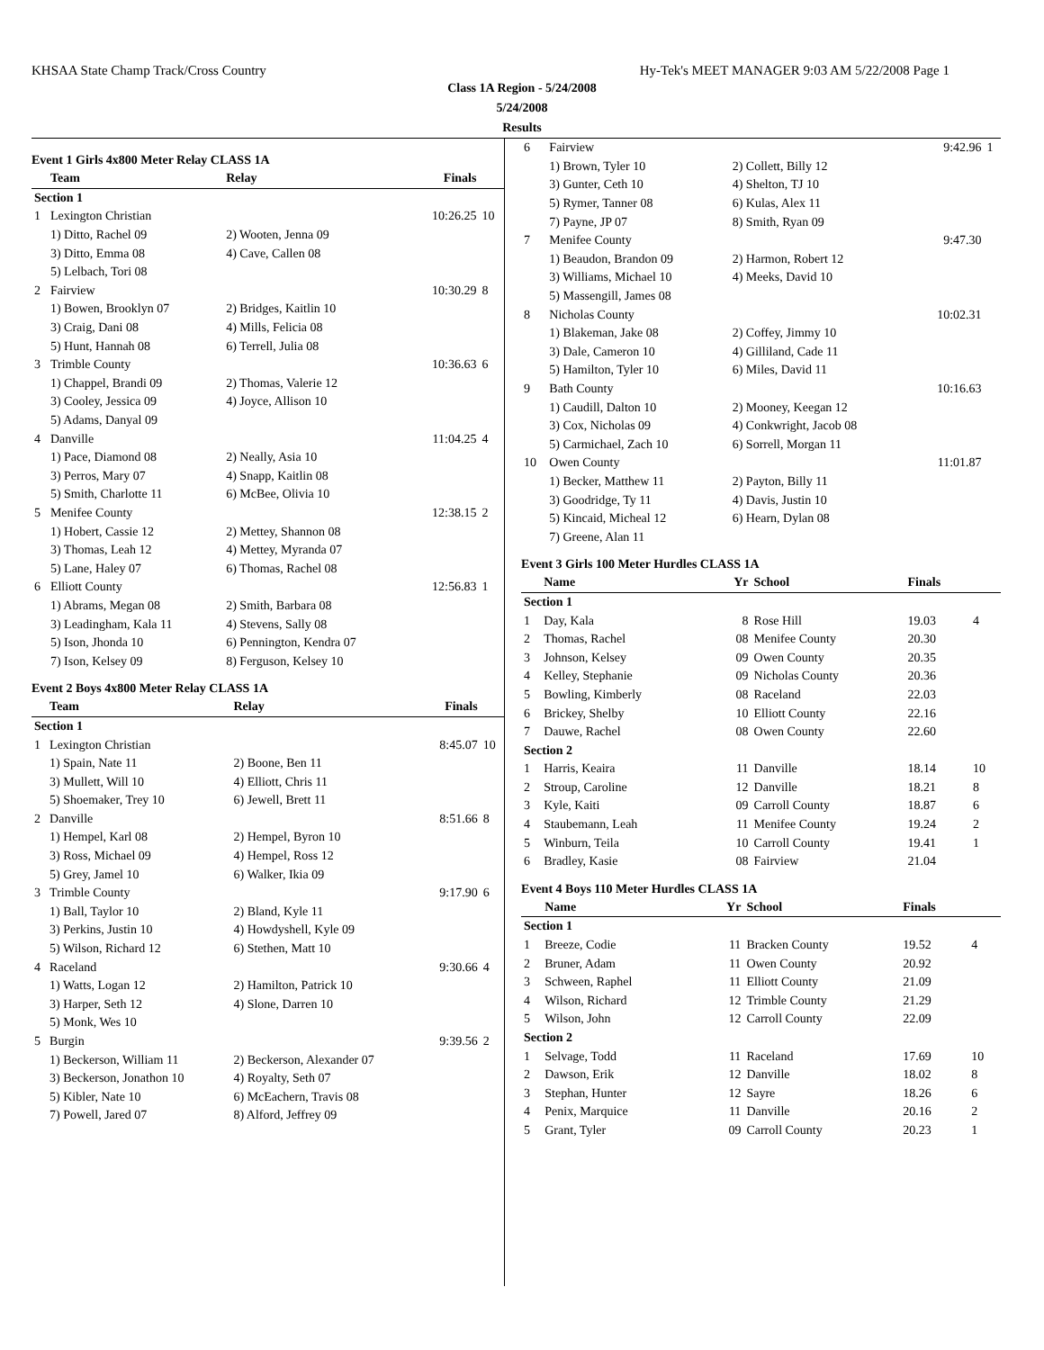KHSAA State Champ Track/Cross Country Hy-Tek's MEET MANAGER 9:03 AM 5/22/2008 Page 1
Class 1A Region - 5/24/2008
5/24/2008
Results
Event 1 Girls 4x800 Meter Relay CLASS 1A
| | Team | Relay | Finals | |
| --- | --- | --- | --- | --- |
| Section 1 | | | | |
| 1 | Lexington Christian | | 10:26.25 | 10 |
| | 1) Ditto, Rachel 09 | 2) Wooten, Jenna 09 | | |
| | 3) Ditto, Emma 08 | 4) Cave, Callen 08 | | |
| | 5) Lelbach, Tori 08 | | | |
| 2 | Fairview | | 10:30.29 | 8 |
| | 1) Bowen, Brooklyn 07 | 2) Bridges, Kaitlin 10 | | |
| | 3) Craig, Dani 08 | 4) Mills, Felicia 08 | | |
| | 5) Hunt, Hannah 08 | 6) Terrell, Julia 08 | | |
| 3 | Trimble County | | 10:36.63 | 6 |
| | 1) Chappel, Brandi 09 | 2) Thomas, Valerie 12 | | |
| | 3) Cooley, Jessica 09 | 4) Joyce, Allison 10 | | |
| | 5) Adams, Danyal 09 | | | |
| 4 | Danville | | 11:04.25 | 4 |
| | 1) Pace, Diamond 08 | 2) Neally, Asia 10 | | |
| | 3) Perros, Mary 07 | 4) Snapp, Kaitlin 08 | | |
| | 5) Smith, Charlotte 11 | 6) McBee, Olivia 10 | | |
| 5 | Menifee County | | 12:38.15 | 2 |
| | 1) Hobert, Cassie 12 | 2) Mettey, Shannon 08 | | |
| | 3) Thomas, Leah 12 | 4) Mettey, Myranda 07 | | |
| | 5) Lane, Haley 07 | 6) Thomas, Rachel 08 | | |
| 6 | Elliott County | | 12:56.83 | 1 |
| | 1) Abrams, Megan 08 | 2) Smith, Barbara 08 | | |
| | 3) Leadingham, Kala 11 | 4) Stevens, Sally 08 | | |
| | 5) Ison, Jhonda 10 | 6) Pennington, Kendra 07 | | |
| | 7) Ison, Kelsey 09 | 8) Ferguson, Kelsey 10 | | |
Event 2 Boys 4x800 Meter Relay CLASS 1A
| | Team | Relay | Finals | |
| --- | --- | --- | --- | --- |
| Section 1 | | | | |
| 1 | Lexington Christian | | 8:45.07 | 10 |
| | 1) Spain, Nate 11 | 2) Boone, Ben 11 | | |
| | 3) Mullett, Will 10 | 4) Elliott, Chris 11 | | |
| | 5) Shoemaker, Trey 10 | 6) Jewell, Brett 11 | | |
| 2 | Danville | | 8:51.66 | 8 |
| | 1) Hempel, Karl 08 | 2) Hempel, Byron 10 | | |
| | 3) Ross, Michael 09 | 4) Hempel, Ross 12 | | |
| | 5) Grey, Jamel 10 | 6) Walker, Ikia 09 | | |
| 3 | Trimble County | | 9:17.90 | 6 |
| | 1) Ball, Taylor 10 | 2) Bland, Kyle 11 | | |
| | 3) Perkins, Justin 10 | 4) Howdyshell, Kyle 09 | | |
| | 5) Wilson, Richard 12 | 6) Stethen, Matt 10 | | |
| 4 | Raceland | | 9:30.66 | 4 |
| | 1) Watts, Logan 12 | 2) Hamilton, Patrick 10 | | |
| | 3) Harper, Seth 12 | 4) Slone, Darren 10 | | |
| | 5) Monk, Wes 10 | | | |
| 5 | Burgin | | 9:39.56 | 2 |
| | 1) Beckerson, William 11 | 2) Beckerson, Alexander 07 | | |
| | 3) Beckerson, Jonathon 10 | 4) Royalty, Seth 07 | | |
| | 5) Kibler, Nate 10 | 6) McEachern, Travis 08 | | |
| | 7) Powell, Jared 07 | 8) Alford, Jeffrey 09 | | |
| 6 | Fairview | | 9:42.96 | 1 |
| | 1) Brown, Tyler 10 | 2) Collett, Billy 12 | | |
| | 3) Gunter, Ceth 10 | 4) Shelton, TJ 10 | | |
| | 5) Rymer, Tanner 08 | 6) Kulas, Alex 11 | | |
| | 7) Payne, JP 07 | 8) Smith, Ryan 09 | | |
| 7 | Menifee County | | 9:47.30 | |
| | 1) Beaudon, Brandon 09 | 2) Harmon, Robert 12 | | |
| | 3) Williams, Michael 10 | 4) Meeks, David 10 | | |
| | 5) Massengill, James 08 | | | |
| 8 | Nicholas County | | 10:02.31 | |
| | 1) Blakeman, Jake 08 | 2) Coffey, Jimmy 10 | | |
| | 3) Dale, Cameron 10 | 4) Gilliland, Cade 11 | | |
| | 5) Hamilton, Tyler 10 | 6) Miles, David 11 | | |
| 9 | Bath County | | 10:16.63 | |
| | 1) Caudill, Dalton 10 | 2) Mooney, Keegan 12 | | |
| | 3) Cox, Nicholas 09 | 4) Conkwright, Jacob 08 | | |
| | 5) Carmichael, Zach 10 | 6) Sorrell, Morgan 11 | | |
| 10 | Owen County | | 11:01.87 | |
| | 1) Becker, Matthew 11 | 2) Payton, Billy 11 | | |
| | 3) Goodridge, Ty 11 | 4) Davis, Justin 10 | | |
| | 5) Kincaid, Micheal 12 | 6) Hearn, Dylan 08 | | |
| | 7) Greene, Alan 11 | | | |
Event 3 Girls 100 Meter Hurdles CLASS 1A
| | Name | Yr | School | Finals | |
| --- | --- | --- | --- | --- | --- |
| Section 1 | | | | | |
| 1 | Day, Kala | 8 | Rose Hill | 19.03 | 4 |
| 2 | Thomas, Rachel | 08 | Menifee County | 20.30 | |
| 3 | Johnson, Kelsey | 09 | Owen County | 20.35 | |
| 4 | Kelley, Stephanie | 09 | Nicholas County | 20.36 | |
| 5 | Bowling, Kimberly | 08 | Raceland | 22.03 | |
| 6 | Brickey, Shelby | 10 | Elliott County | 22.16 | |
| 7 | Dauwe, Rachel | 08 | Owen County | 22.60 | |
| Section 2 | | | | | |
| 1 | Harris, Keaira | 11 | Danville | 18.14 | 10 |
| 2 | Stroup, Caroline | 12 | Danville | 18.21 | 8 |
| 3 | Kyle, Kaiti | 09 | Carroll County | 18.87 | 6 |
| 4 | Staubemann, Leah | 11 | Menifee County | 19.24 | 2 |
| 5 | Winburn, Teila | 10 | Carroll County | 19.41 | 1 |
| 6 | Bradley, Kasie | 08 | Fairview | 21.04 | |
Event 4 Boys 110 Meter Hurdles CLASS 1A
| | Name | Yr | School | Finals | |
| --- | --- | --- | --- | --- | --- |
| Section 1 | | | | | |
| 1 | Breeze, Codie | 11 | Bracken County | 19.52 | 4 |
| 2 | Bruner, Adam | 11 | Owen County | 20.92 | |
| 3 | Schween, Raphel | 11 | Elliott County | 21.09 | |
| 4 | Wilson, Richard | 12 | Trimble County | 21.29 | |
| 5 | Wilson, John | 12 | Carroll County | 22.09 | |
| Section 2 | | | | | |
| 1 | Selvage, Todd | 11 | Raceland | 17.69 | 10 |
| 2 | Dawson, Erik | 12 | Danville | 18.02 | 8 |
| 3 | Stephan, Hunter | 12 | Sayre | 18.26 | 6 |
| 4 | Penix, Marquice | 11 | Danville | 20.16 | 2 |
| 5 | Grant, Tyler | 09 | Carroll County | 20.23 | 1 |